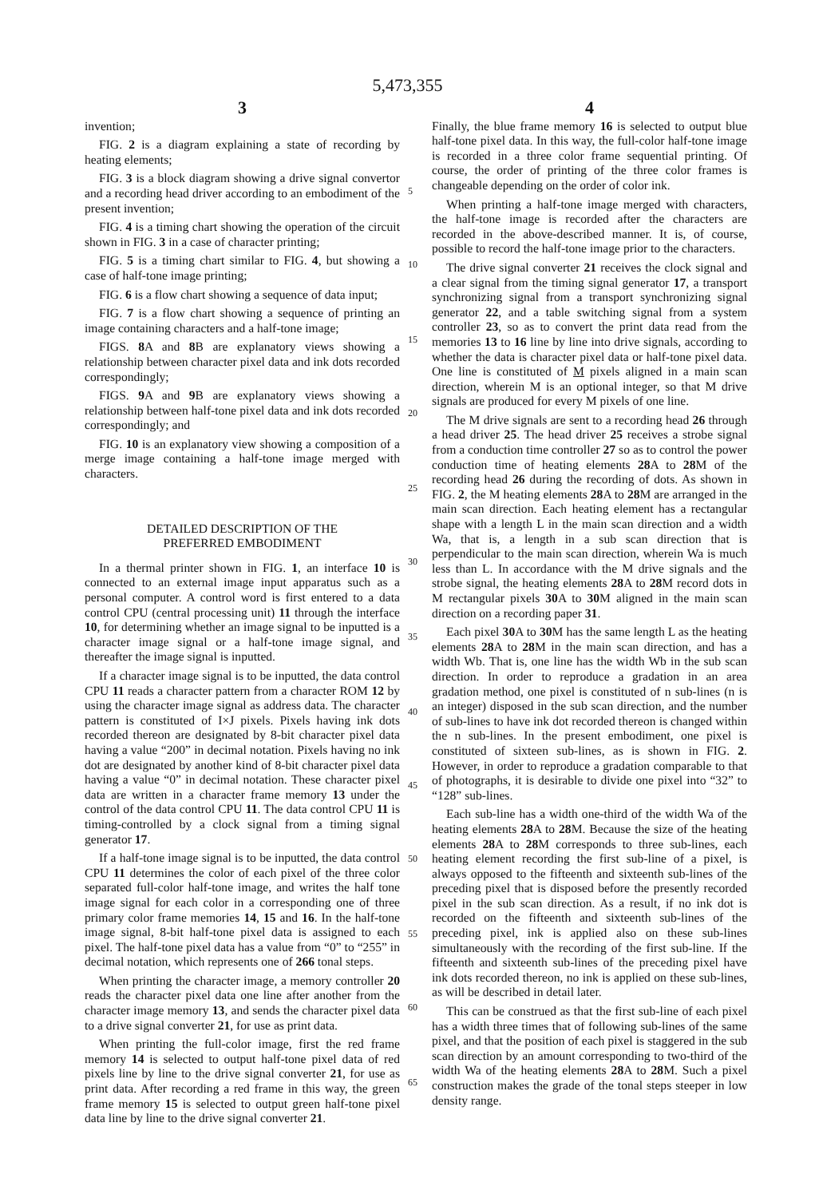5,473,355
3
invention;
FIG. 2 is a diagram explaining a state of recording by heating elements;
FIG. 3 is a block diagram showing a drive signal convertor and a recording head driver according to an embodiment of the present invention;
FIG. 4 is a timing chart showing the operation of the circuit shown in FIG. 3 in a case of character printing;
FIG. 5 is a timing chart similar to FIG. 4, but showing a case of half-tone image printing;
FIG. 6 is a flow chart showing a sequence of data input;
FIG. 7 is a flow chart showing a sequence of printing an image containing characters and a half-tone image;
FIGS. 8 A and 8 B are explanatory views showing a relationship between character pixel data and ink dots recorded correspondingly;
FIGS. 9 A and 9 B are explanatory views showing a relationship between half-tone pixel data and ink dots recorded correspondingly; and
FIG. 10 is an explanatory view showing a composition of a merge image containing a half-tone image merged with characters.
DETAILED DESCRIPTION OF THE
PREFERRED EMBODIMENT
In a thermal printer shown in FIG. 1, an interface 10 is connected to an external image input apparatus such as a personal computer. A control word is first entered to a data control CPU (central processing unit) 11 through the interface 10, for determining whether an image signal to be inputted is a character image signal or a half-tone image signal, and thereafter the image signal is inputted.
If a character image signal is to be inputted, the data control CPU 11 reads a character pattern from a character ROM 12 by using the character image signal as address data. The character pattern is constituted of I×J pixels. Pixels having ink dots recorded thereon are designated by 8-bit character pixel data having a value “200” in decimal notation. Pixels having no ink dot are designated by another kind of 8-bit character pixel data having a value “0” in decimal notation. These character pixel data are written in a character frame memory 13 under the control of the data control CPU 11. The data control CPU 11 is timing-controlled by a clock signal from a timing signal generator 17.
If a half-tone image signal is to be inputted, the data control CPU 11 determines the color of each pixel of the three color separated full-color half-tone image, and writes the half tone image signal for each color in a corresponding one of three primary color frame memories 14, 15 and 16. In the half-tone image signal, 8-bit half-tone pixel data is assigned to each pixel. The half-tone pixel data has a value from “0” to “255” in decimal notation, which represents one of 266 tonal steps.
When printing the character image, a memory controller 20 reads the character pixel data one line after another from the character image memory 13, and sends the character pixel data to a drive signal converter 21, for use as print data.
When printing the full-color image, first the red frame memory 14 is selected to output half-tone pixel data of red pixels line by line to the drive signal converter 21, for use as print data. After recording a red frame in this way, the green frame memory 15 is selected to output green half-tone pixel data line by line to the drive signal converter 21.
5
10
15
20
25
30
35
40
45
50
55
60
65
4
Finally, the blue frame memory 16 is selected to output blue half-tone pixel data. In this way, the full-color half-tone image is recorded in a three color frame sequential printing. Of course, the order of printing of the three color frames is changeable depending on the order of color ink.
When printing a half-tone image merged with characters, the half-tone image is recorded after the characters are recorded in the above-described manner. It is, of course, possible to record the half-tone image prior to the characters.
The drive signal converter 21 receives the clock signal and a clear signal from the timing signal generator 17, a transport synchronizing signal from a transport synchronizing signal generator 22, and a table switching signal from a system controller 23, so as to convert the print data read from the memories 13 to 16 line by line into drive signals, according to whether the data is character pixel data or half-tone pixel data. One line is constituted of M pixels aligned in a main scan direction, wherein M is an optional integer, so that M drive signals are produced for every M pixels of one line.
The M drive signals are sent to a recording head 26 through a head driver 25. The head driver 25 receives a strobe signal from a conduction time controller 27 so as to control the power conduction time of heating elements 28 A to 28 M of the recording head 26 during the recording of dots. As shown in FIG. 2, the M heating elements 28 A to 28 M are arranged in the main scan direction. Each heating element has a rectangular shape with a length L in the main scan direction and a width Wa, that is, a length in a sub scan direction that is perpendicular to the main scan direction, wherein Wa is much less than L. In accordance with the M drive signals and the strobe signal, the heating elements 28 A to 28 M record dots in M rectangular pixels 30 A to 30 M aligned in the main scan direction on a recording paper 31.
Each pixel 30 A to 30 M has the same length L as the heating elements 28 A to 28 M in the main scan direction, and has a width Wb. That is, one line has the width Wb in the sub scan direction. In order to reproduce a gradation in an area gradation method, one pixel is constituted of n sub-lines (n is an integer) disposed in the sub scan direction, and the number of sub-lines to have ink dot recorded thereon is changed within the n sub-lines. In the present embodiment, one pixel is constituted of sixteen sub-lines, as is shown in FIG. 2. However, in order to reproduce a gradation comparable to that of photographs, it is desirable to divide one pixel into “32” to “128” sub-lines.
Each sub-line has a width one-third of the width Wa of the heating elements 28 A to 28 M. Because the size of the heating elements 28 A to 28 M corresponds to three sub-lines, each heating element recording the first sub-line of a pixel, is always opposed to the fifteenth and sixteenth sub-lines of the preceding pixel that is disposed before the presently recorded pixel in the sub scan direction. As a result, if no ink dot is recorded on the fifteenth and sixteenth sub-lines of the preceding pixel, ink is applied also on these sub-lines simultaneously with the recording of the first sub-line. If the fifteenth and sixteenth sub-lines of the preceding pixel have ink dots recorded thereon, no ink is applied on these sub-lines, as will be described in detail later.
This can be construed as that the first sub-line of each pixel has a width three times that of following sub-lines of the same pixel, and that the position of each pixel is staggered in the sub scan direction by an amount corresponding to two-third of the width Wa of the heating elements 28 A to 28 M. Such a pixel construction makes the grade of the tonal steps steeper in low density range.